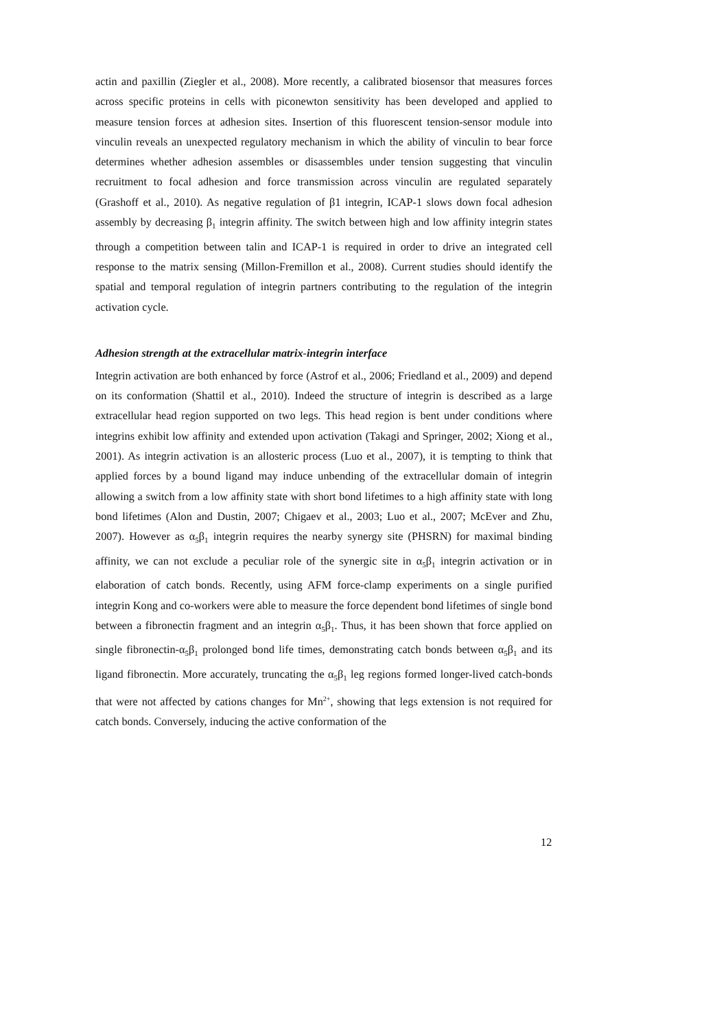actin and paxillin (Ziegler et al., 2008). More recently, a calibrated biosensor that measures forces across specific proteins in cells with piconewton sensitivity has been developed and applied to measure tension forces at adhesion sites. Insertion of this fluorescent tension-sensor module into vinculin reveals an unexpected regulatory mechanism in which the ability of vinculin to bear force determines whether adhesion assembles or disassembles under tension suggesting that vinculin recruitment to focal adhesion and force transmission across vinculin are regulated separately (Grashoff et al., 2010). As negative regulation of β1 integrin, ICAP-1 slows down focal adhesion assembly by decreasing β<sub>1</sub> integrin affinity. The switch between high and low affinity integrin states through a competition between talin and ICAP-1 is required in order to drive an integrated cell response to the matrix sensing (Millon-Fremillon et al., 2008). Current studies should identify the spatial and temporal regulation of integrin partners contributing to the regulation of the integrin activation cycle.
Adhesion strength at the extracellular matrix-integrin interface
Integrin activation are both enhanced by force (Astrof et al., 2006; Friedland et al., 2009) and depend on its conformation (Shattil et al., 2010). Indeed the structure of integrin is described as a large extracellular head region supported on two legs. This head region is bent under conditions where integrins exhibit low affinity and extended upon activation (Takagi and Springer, 2002; Xiong et al., 2001). As integrin activation is an allosteric process (Luo et al., 2007), it is tempting to think that applied forces by a bound ligand may induce unbending of the extracellular domain of integrin allowing a switch from a low affinity state with short bond lifetimes to a high affinity state with long bond lifetimes (Alon and Dustin, 2007; Chigaev et al., 2003; Luo et al., 2007; McEver and Zhu, 2007). However as α<sub>5</sub>β<sub>1</sub> integrin requires the nearby synergy site (PHSRN) for maximal binding affinity, we can not exclude a peculiar role of the synergic site in α<sub>5</sub>β<sub>1</sub> integrin activation or in elaboration of catch bonds. Recently, using AFM force-clamp experiments on a single purified integrin Kong and co-workers were able to measure the force dependent bond lifetimes of single bond between a fibronectin fragment and an integrin α<sub>5</sub>β<sub>1</sub>. Thus, it has been shown that force applied on single fibronectin-α<sub>5</sub>β<sub>1</sub> prolonged bond life times, demonstrating catch bonds between α<sub>5</sub>β<sub>1</sub> and its ligand fibronectin. More accurately, truncating the α<sub>5</sub>β<sub>1</sub> leg regions formed longer-lived catch-bonds that were not affected by cations changes for Mn<sup>2+</sup>, showing that legs extension is not required for catch bonds. Conversely, inducing the active conformation of the
12